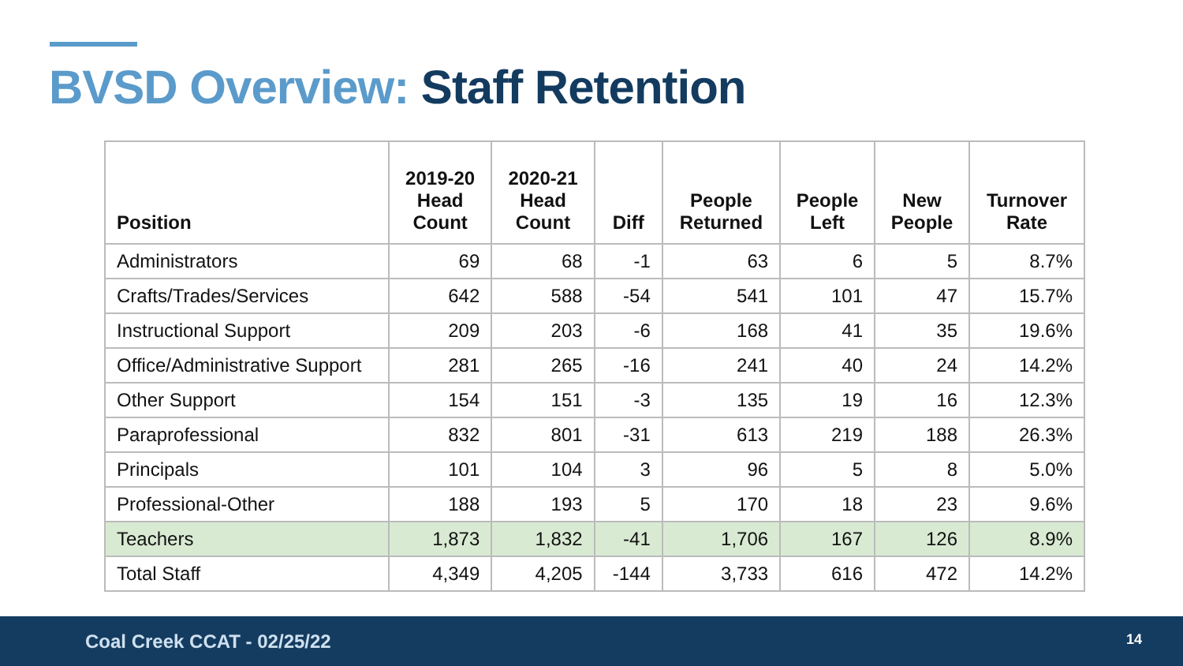BVSD Overview: Staff Retention
| Position | 2019-20 Head Count | 2020-21 Head Count | Diff | People Returned | People Left | New People | Turnover Rate |
| --- | --- | --- | --- | --- | --- | --- | --- |
| Administrators | 69 | 68 | -1 | 63 | 6 | 5 | 8.7% |
| Crafts/Trades/Services | 642 | 588 | -54 | 541 | 101 | 47 | 15.7% |
| Instructional Support | 209 | 203 | -6 | 168 | 41 | 35 | 19.6% |
| Office/Administrative Support | 281 | 265 | -16 | 241 | 40 | 24 | 14.2% |
| Other Support | 154 | 151 | -3 | 135 | 19 | 16 | 12.3% |
| Paraprofessional | 832 | 801 | -31 | 613 | 219 | 188 | 26.3% |
| Principals | 101 | 104 | 3 | 96 | 5 | 8 | 5.0% |
| Professional-Other | 188 | 193 | 5 | 170 | 18 | 23 | 9.6% |
| Teachers | 1,873 | 1,832 | -41 | 1,706 | 167 | 126 | 8.9% |
| Total Staff | 4,349 | 4,205 | -144 | 3,733 | 616 | 472 | 14.2% |
Coal Creek CCAT - 02/25/22 14